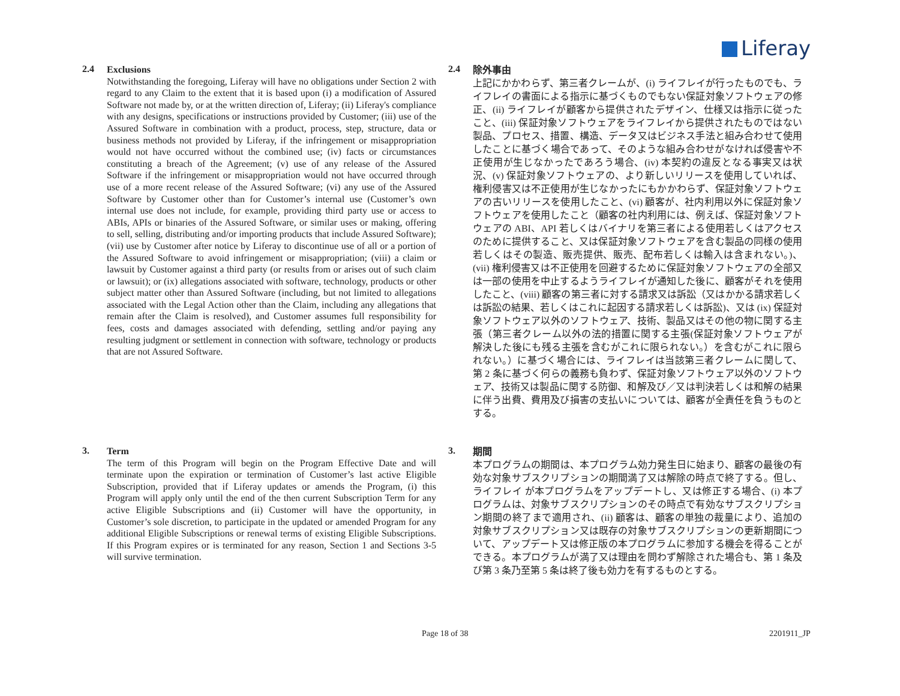Liferay
2.4
Exclusions
Notwithstanding the foregoing, Liferay will have no obligations under Section 2 with regard to any Claim to the extent that it is based upon (i) a modification of Assured Software not made by, or at the written direction of, Liferay; (ii) Liferay's compliance with any designs, specifications or instructions provided by Customer; (iii) use of the Assured Software in combination with a product, process, step, structure, data or business methods not provided by Liferay, if the infringement or misappropriation would not have occurred without the combined use; (iv) facts or circumstances constituting a breach of the Agreement; (v) use of any release of the Assured Software if the infringement or misappropriation would not have occurred through use of a more recent release of the Assured Software; (vi) any use of the Assured Software by Customer other than for Customer’s internal use (Customer’s own internal use does not include, for example, providing third party use or access to ABIs, APIs or binaries of the Assured Software, or similar uses or making, offering to sell, selling, distributing and/or importing products that include Assured Software); (vii) use by Customer after notice by Liferay to discontinue use of all or a portion of the Assured Software to avoid infringement or misappropriation; (viii) a claim or lawsuit by Customer against a third party (or results from or arises out of such claim or lawsuit); or (ix) allegations associated with software, technology, products or other subject matter other than Assured Software (including, but not limited to allegations associated with the Legal Action other than the Claim, including any allegations that remain after the Claim is resolved), and Customer assumes full responsibility for fees, costs and damages associated with defending, settling and/or paying any resulting judgment or settlement in connection with software, technology or products that are not Assured Software.
2.4
除外事由
上記にかかわらず、第三者クレームが、(i) ライフレイが行ったものでも、ライフレイの書面による指示に基づくものでもない保証対象ソフトウェアの修正、(ii) ライフレイが顧客から提供されたデザイン、仕様又は指示に従ったこと、(iii) 保証対象ソフトウェアをライフレイから提供されたものではない製品、プロセス、措置、構造、データ又はビジネス手法と組み合わせて使用したことに基づく場合であって、そのような組み合わせがなければ侵害や不正使用が生じなかったであろう場合、(iv) 本契約の違反となる事実又は状況、(v) 保証対象ソフトウェアの、より新しいリリースを使用していれば、権利侵害又は不正使用が生じなかったにもかかわらず、保証対象ソフトウェアの古いリリースを使用したこと、(vi) 顧客が、社内利用以外に保証対象ソフトウェアを使用したこと（顧客の社内利用には、例えば、保証対象ソフトウェアの ABI、API 若しくはバイナリを第三者による使用若しくはアクセスのために提供すること、又は保証対象ソフトウェアを含む製品の同様の使用若しくはその製造、販売提供、販売、配布若しくは輸入は含まれない。)、(vii) 権利侵害又は不正使用を回避するために保証対象ソフトウェアの全部又は一部の使用を中止するようライフレイが通知した後に、顧客がそれを使用したこと、(viii) 顧客の第三者に対する請求又は訴訟（又はかかる請求若しくは訴訟の結果、若しくはこれに起因する請求若しくは訴訟)、又は (ix) 保証対象ソフトウェア以外のソフトウェア、技術、製品又はその他の物に関する主張（第三者クレーム以外の法的措置に関する主張(保証対象ソフトウェアが解決した後にも残る主張を含むがこれに限られない。）を含むがこれに限られない。）に基づく場合には、ライフレイは当該第三者クレームに関して、第 2 条に基づく何らの義務も負わず、保証対象ソフトウェア以外のソフトウェア、技術又は製品に関する防御、和解及び／又は判決若しくは和解の結果に伴う出費、費用及び損害の支払いについては、顧客が全責任を負うものとする。
3.
Term
The term of this Program will begin on the Program Effective Date and will terminate upon the expiration or termination of Customer’s last active Eligible Subscription, provided that if Liferay updates or amends the Program, (i) this Program will apply only until the end of the then current Subscription Term for any active Eligible Subscriptions and (ii) Customer will have the opportunity, in Customer’s sole discretion, to participate in the updated or amended Program for any additional Eligible Subscriptions or renewal terms of existing Eligible Subscriptions. If this Program expires or is terminated for any reason, Section 1 and Sections 3-5 will survive termination.
3.
期間
本プログラムの期間は、本プログラム効力発生日に始まり、顧客の最後の有効な対象サブスクリプションの期間満了又は解除の時点で終了する。但し、ライフレイ が本プログラムをアップデートし、又は修正する場合、(i) 本プログラムは、対象サブスクリプションのその時点で有効なサブスクリプション期間の終了まで適用され、(ii) 顧客は、顧客の単独の裁量により、追加の対象サブスクリプション又は既存の対象サブスクリプションの更新期間について、アップデート又は修正版の本プログラムに参加する機会を得ることができる。本プログラムが満了又は理由を問わず解除された場合も、第 1 条及び第 3 条乃至第 5 条は終了後も効力を有するものとする。
Page 18 of 38 2201911_JP